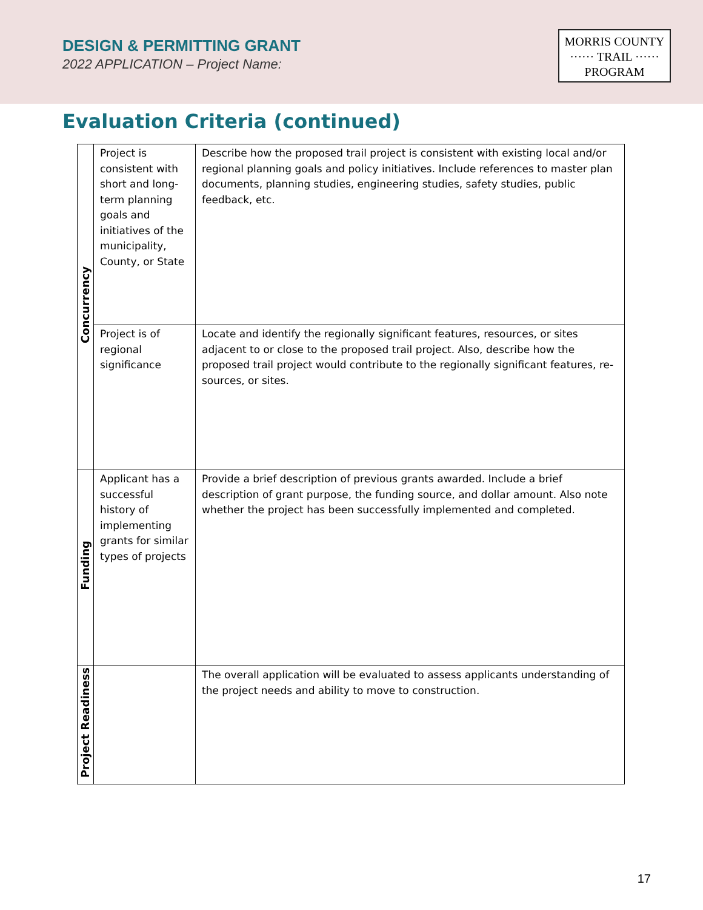DESIGN & PERMITTING GRANT
2022 APPLICATION – Project Name:
MORRIS COUNTY
······ TRAIL ······
PROGRAM
Evaluation Criteria (continued)
| Concurrency | Project is consistent with short and long-term planning goals and initiatives of the municipality, County, or State | Describe how the proposed trail project is consistent with existing local and/or regional planning goals and policy initiatives. Include references to master plan documents, planning studies, engineering studies, safety studies, public feedback, etc. |
| | Project is of regional significance | Locate and identify the regionally significant features, resources, or sites adjacent to or close to the proposed trail project. Also, describe how the proposed trail project would contribute to the regionally significant features, re- sources, or sites. |
| Funding | Applicant has a successful history of implementing grants for similar types of projects | Provide a brief description of previous grants awarded. Include a brief description of grant purpose, the funding source, and dollar amount. Also note whether the project has been successfully implemented and completed. |
| Project Readiness | | The overall application will be evaluated to assess applicants understanding of the project needs and ability to move to construction. |
17